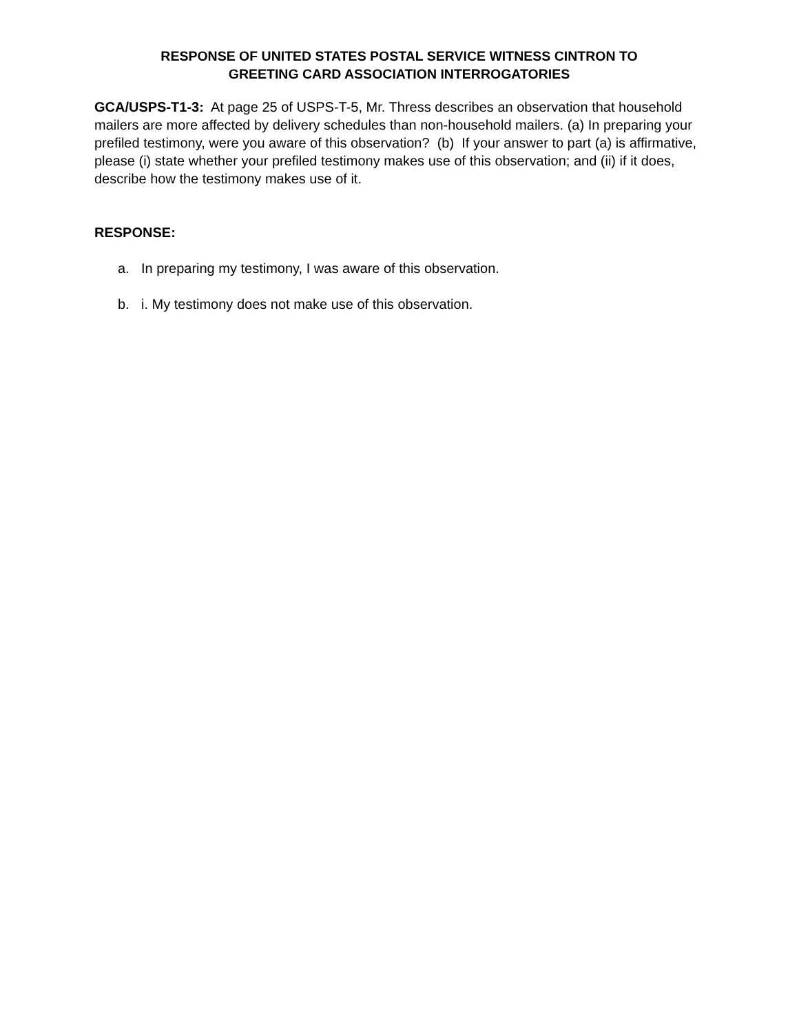RESPONSE OF UNITED STATES POSTAL SERVICE WITNESS CINTRON TO
GREETING CARD ASSOCIATION INTERROGATORIES
GCA/USPS-T1-3: At page 25 of USPS-T-5, Mr. Thress describes an observation that household mailers are more affected by delivery schedules than non-household mailers. (a) In preparing your prefiled testimony, were you aware of this observation? (b) If your answer to part (a) is affirmative, please (i) state whether your prefiled testimony makes use of this observation; and (ii) if it does, describe how the testimony makes use of it.
RESPONSE:
a. In preparing my testimony, I was aware of this observation.
b. i. My testimony does not make use of this observation.